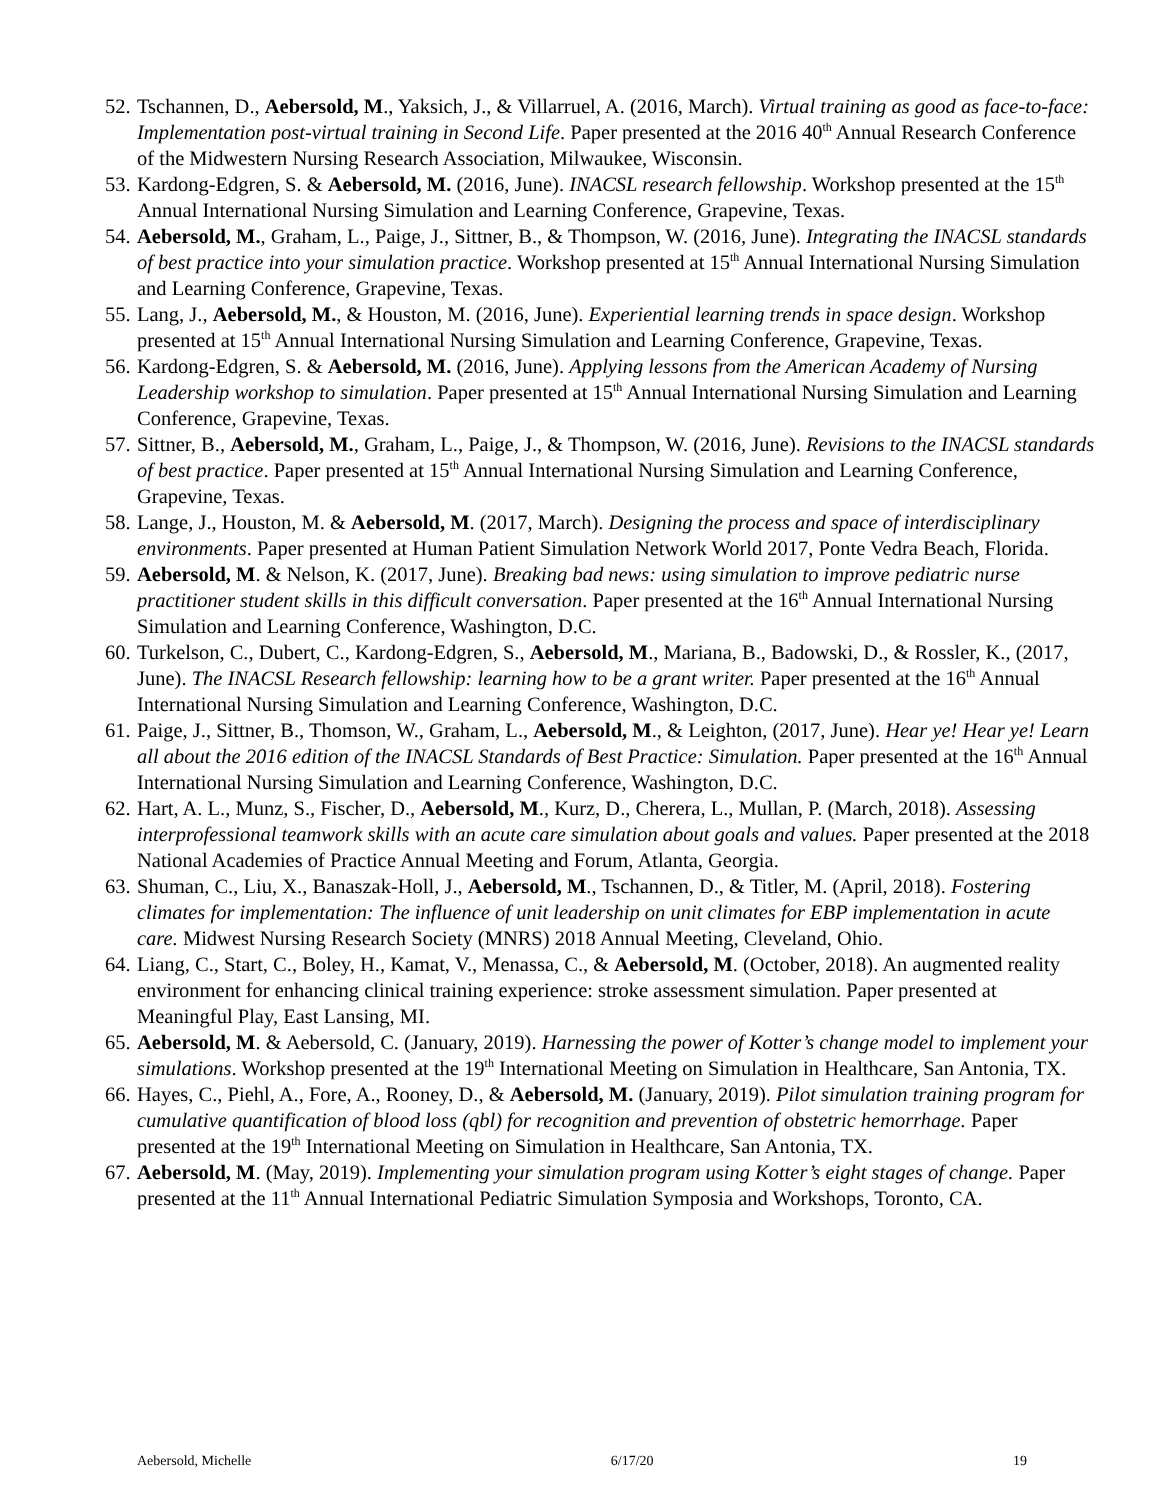52. Tschannen, D., Aebersold, M., Yaksich, J., & Villarruel, A. (2016, March). Virtual training as good as face-to-face: Implementation post-virtual training in Second Life. Paper presented at the 2016 40<sup>th</sup> Annual Research Conference of the Midwestern Nursing Research Association, Milwaukee, Wisconsin.
53. Kardong-Edgren, S. & Aebersold, M. (2016, June). INACSL research fellowship. Workshop presented at the 15<sup>th</sup> Annual International Nursing Simulation and Learning Conference, Grapevine, Texas.
54. Aebersold, M., Graham, L., Paige, J., Sittner, B., & Thompson, W. (2016, June). Integrating the INACSL standards of best practice into your simulation practice. Workshop presented at 15<sup>th</sup> Annual International Nursing Simulation and Learning Conference, Grapevine, Texas.
55. Lang, J., Aebersold, M., & Houston, M. (2016, June). Experiential learning trends in space design. Workshop presented at 15<sup>th</sup> Annual International Nursing Simulation and Learning Conference, Grapevine, Texas.
56. Kardong-Edgren, S. & Aebersold, M. (2016, June). Applying lessons from the American Academy of Nursing Leadership workshop to simulation. Paper presented at 15<sup>th</sup> Annual International Nursing Simulation and Learning Conference, Grapevine, Texas.
57. Sittner, B., Aebersold, M., Graham, L., Paige, J., & Thompson, W. (2016, June). Revisions to the INACSL standards of best practice. Paper presented at 15<sup>th</sup> Annual International Nursing Simulation and Learning Conference, Grapevine, Texas.
58. Lange, J., Houston, M. & Aebersold, M. (2017, March). Designing the process and space of interdisciplinary environments. Paper presented at Human Patient Simulation Network World 2017, Ponte Vedra Beach, Florida.
59. Aebersold, M. & Nelson, K. (2017, June). Breaking bad news: using simulation to improve pediatric nurse practitioner student skills in this difficult conversation. Paper presented at the 16<sup>th</sup> Annual International Nursing Simulation and Learning Conference, Washington, D.C.
60. Turkelson, C., Dubert, C., Kardong-Edgren, S., Aebersold, M., Mariana, B., Badowski, D., & Rossler, K., (2017, June). The INACSL Research fellowship: learning how to be a grant writer. Paper presented at the 16<sup>th</sup> Annual International Nursing Simulation and Learning Conference, Washington, D.C.
61. Paige, J., Sittner, B., Thomson, W., Graham, L., Aebersold, M., & Leighton, (2017, June). Hear ye! Hear ye! Learn all about the 2016 edition of the INACSL Standards of Best Practice: Simulation. Paper presented at the 16<sup>th</sup> Annual International Nursing Simulation and Learning Conference, Washington, D.C.
62. Hart, A. L., Munz, S., Fischer, D., Aebersold, M., Kurz, D., Cherera, L., Mullan, P. (March, 2018). Assessing interprofessional teamwork skills with an acute care simulation about goals and values. Paper presented at the 2018 National Academies of Practice Annual Meeting and Forum, Atlanta, Georgia.
63. Shuman, C., Liu, X., Banaszak-Holl, J., Aebersold, M., Tschannen, D., & Titler, M. (April, 2018). Fostering climates for implementation: The influence of unit leadership on unit climates for EBP implementation in acute care. Midwest Nursing Research Society (MNRS) 2018 Annual Meeting, Cleveland, Ohio.
64. Liang, C., Start, C., Boley, H., Kamat, V., Menassa, C., & Aebersold, M. (October, 2018). An augmented reality environment for enhancing clinical training experience: stroke assessment simulation. Paper presented at Meaningful Play, East Lansing, MI.
65. Aebersold, M. & Aebersold, C. (January, 2019). Harnessing the power of Kotter’s change model to implement your simulations. Workshop presented at the 19<sup>th</sup> International Meeting on Simulation in Healthcare, San Antonia, TX.
66. Hayes, C., Piehl, A., Fore, A., Rooney, D., & Aebersold, M. (January, 2019). Pilot simulation training program for cumulative quantification of blood loss (qbl) for recognition and prevention of obstetric hemorrhage. Paper presented at the 19<sup>th</sup> International Meeting on Simulation in Healthcare, San Antonia, TX.
67. Aebersold, M. (May, 2019). Implementing your simulation program using Kotter’s eight stages of change. Paper presented at the 11<sup>th</sup> Annual International Pediatric Simulation Symposia and Workshops, Toronto, CA.
Aebersold, Michelle 6/17/20 19